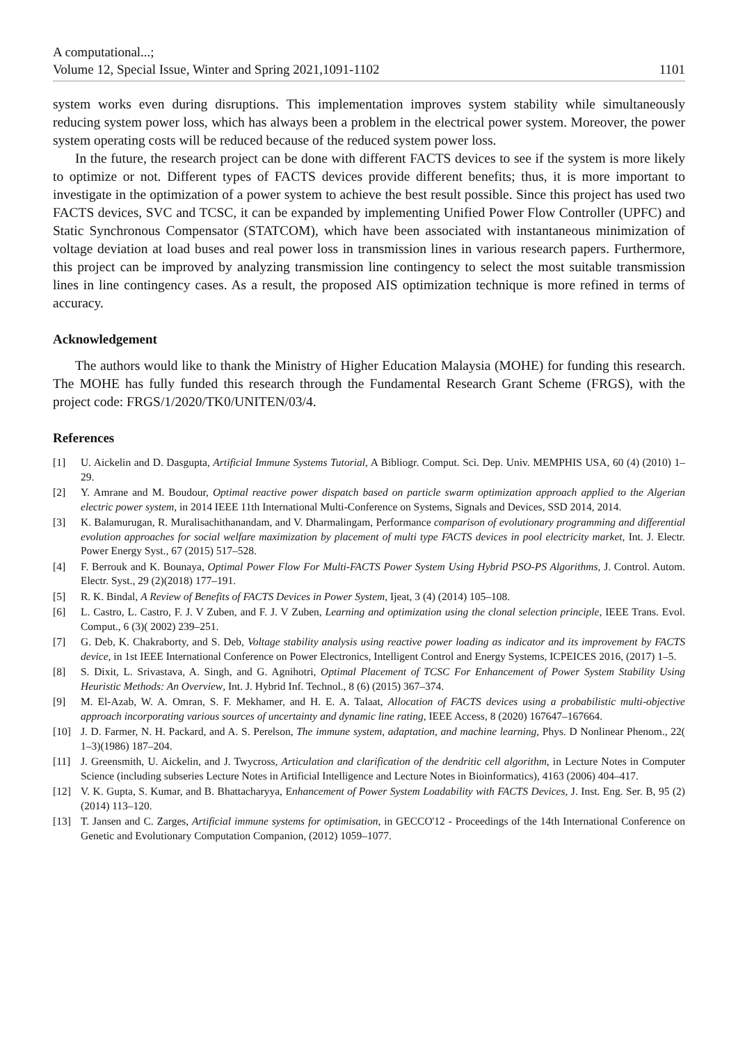A computational...;
Volume 12, Special Issue, Winter and Spring 2021,1091-1102
1101
system works even during disruptions. This implementation improves system stability while simultaneously reducing system power loss, which has always been a problem in the electrical power system. Moreover, the power system operating costs will be reduced because of the reduced system power loss.
In the future, the research project can be done with different FACTS devices to see if the system is more likely to optimize or not. Different types of FACTS devices provide different benefits; thus, it is more important to investigate in the optimization of a power system to achieve the best result possible. Since this project has used two FACTS devices, SVC and TCSC, it can be expanded by implementing Unified Power Flow Controller (UPFC) and Static Synchronous Compensator (STATCOM), which have been associated with instantaneous minimization of voltage deviation at load buses and real power loss in transmission lines in various research papers. Furthermore, this project can be improved by analyzing transmission line contingency to select the most suitable transmission lines in line contingency cases. As a result, the proposed AIS optimization technique is more refined in terms of accuracy.
Acknowledgement
The authors would like to thank the Ministry of Higher Education Malaysia (MOHE) for funding this research. The MOHE has fully funded this research through the Fundamental Research Grant Scheme (FRGS), with the project code: FRGS/1/2020/TK0/UNITEN/03/4.
References
[1] U. Aickelin and D. Dasgupta, Artificial Immune Systems Tutorial, A Bibliogr. Comput. Sci. Dep. Univ. MEMPHIS USA, 60 (4) (2010) 1–29.
[2] Y. Amrane and M. Boudour, Optimal reactive power dispatch based on particle swarm optimization approach applied to the Algerian electric power system, in 2014 IEEE 11th International Multi-Conference on Systems, Signals and Devices, SSD 2014, 2014.
[3] K. Balamurugan, R. Muralisachithanandam, and V. Dharmalingam, Performance comparison of evolutionary programming and differential evolution approaches for social welfare maximization by placement of multi type FACTS devices in pool electricity market, Int. J. Electr. Power Energy Syst., 67 (2015) 517–528.
[4] F. Berrouk and K. Bounaya, Optimal Power Flow For Multi-FACTS Power System Using Hybrid PSO-PS Algorithms, J. Control. Autom. Electr. Syst., 29 (2)(2018) 177–191.
[5] R. K. Bindal, A Review of Benefits of FACTS Devices in Power System, Ijeat, 3 (4) (2014) 105–108.
[6] L. Castro, L. Castro, F. J. V Zuben, and F. J. V Zuben, Learning and optimization using the clonal selection principle, IEEE Trans. Evol. Comput., 6 (3)( 2002) 239–251.
[7] G. Deb, K. Chakraborty, and S. Deb, Voltage stability analysis using reactive power loading as indicator and its improvement by FACTS device, in 1st IEEE International Conference on Power Electronics, Intelligent Control and Energy Systems, ICPEICES 2016, (2017) 1–5.
[8] S. Dixit, L. Srivastava, A. Singh, and G. Agnihotri, Optimal Placement of TCSC For Enhancement of Power System Stability Using Heuristic Methods: An Overview, Int. J. Hybrid Inf. Technol., 8 (6) (2015) 367–374.
[9] M. El-Azab, W. A. Omran, S. F. Mekhamer, and H. E. A. Talaat, Allocation of FACTS devices using a probabilistic multi-objective approach incorporating various sources of uncertainty and dynamic line rating, IEEE Access, 8 (2020) 167647–167664.
[10] J. D. Farmer, N. H. Packard, and A. S. Perelson, The immune system, adaptation, and machine learning, Phys. D Nonlinear Phenom., 22( 1–3)(1986) 187–204.
[11] J. Greensmith, U. Aickelin, and J. Twycross, Articulation and clarification of the dendritic cell algorithm, in Lecture Notes in Computer Science (including subseries Lecture Notes in Artificial Intelligence and Lecture Notes in Bioinformatics), 4163 (2006) 404–417.
[12] V. K. Gupta, S. Kumar, and B. Bhattacharyya, Enhancement of Power System Loadability with FACTS Devices, J. Inst. Eng. Ser. B, 95 (2) (2014) 113–120.
[13] T. Jansen and C. Zarges, Artificial immune systems for optimisation, in GECCO'12 - Proceedings of the 14th International Conference on Genetic and Evolutionary Computation Companion, (2012) 1059–1077.